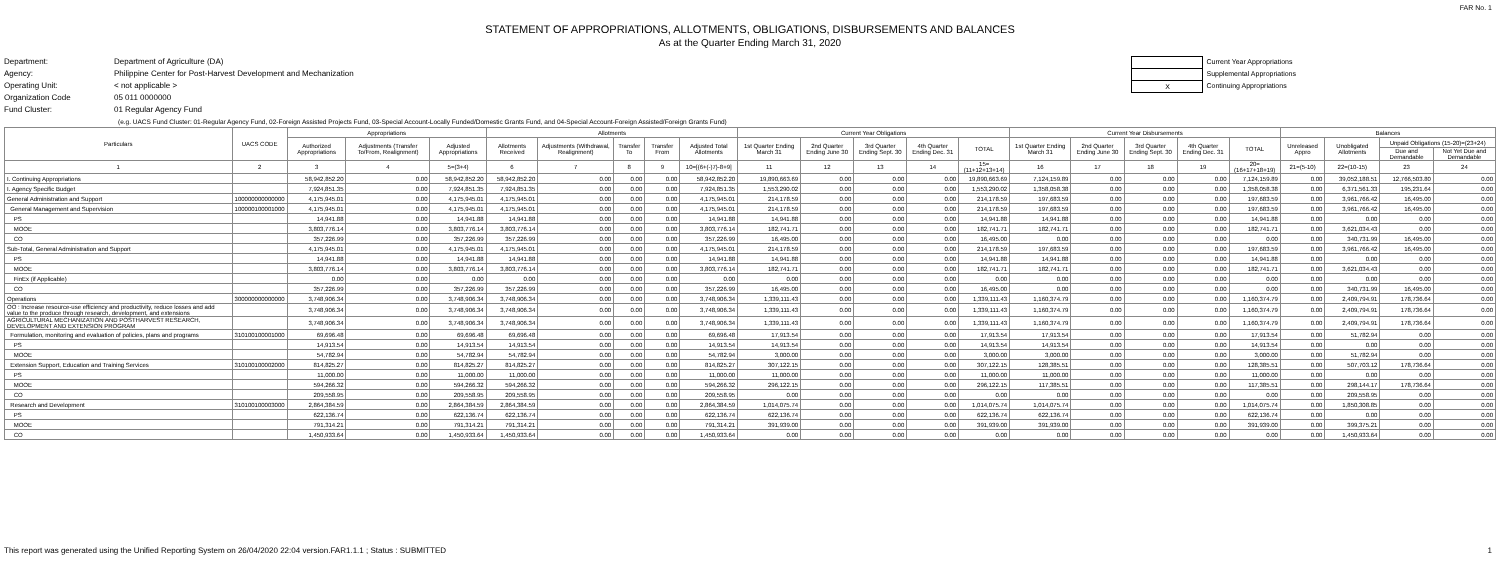FAR No. 1
STATEMENT OF APPROPRIATIONS, ALLOTMENTS, OBLIGATIONS, DISBURSEMENTS AND BALANCES
As at the Quarter Ending March 31, 2020
Department: Department of Agriculture (DA)
Agency: Philippine Center for Post-Harvest Development and Mechanization
Operating Unit: < not applicable >
Organization Code 05 011 0000000
Fund Cluster: 01 Regular Agency Fund
Current Year Appropriations
Supplemental Appropriations
X Continuing Appropriations
(e.g. UACS Fund Cluster: 01-Regular Agency Fund, 02-Foreign Assisted Projects Fund, 03-Special Account-Locally Funded/Domestic Grants Fund, and 04-Special Account-Foreign Assisted/Foreign Grants Fund)
| Particulars | UACS CODE | Appropriations | | | Allotments | | | | | Current Year Obligations | | | | | Current Year Disbursements | | | | | Balances | | | |
| --- | --- | --- | --- | --- | --- | --- | --- | --- | --- | --- | --- | --- | --- | --- | --- | --- | --- | --- | --- | --- | --- | --- | --- |
| | | Authorized Appropriations | Adjustments (Transfer To/From, Realignment) | Adjusted Appropriations | Allotments Received | Adjustments (Withdrawal, Realignment) | Transfer To | Transfer From | Adjusted Total Allotments | 1st Quarter Ending March 31 | 2nd Quarter Ending June 30 | 3rd Quarter Ending Sept. 30 | 4th Quarter Ending Dec. 31 | TOTAL | 1st Quarter Ending March 31 | 2nd Quarter Ending June 30 | 3rd Quarter Ending Sept. 30 | 4th Quarter Ending Dec. 31 | TOTAL | Unreleased Appro | Unobligated Allotments | Unpaid Obligations (15-20)=(23+24) | |
| | | | | | | | | | | | | | | | | | | | | | | Due and Demandable | Not Yet Due and Demandable |
| 1 | 2 | 3 | 4 | 5=(3+4) | 6 | 7 | 8 | 9 | 10=[{6+(-)7}-8+9] | 11 | 12 | 13 | 14 | 15=(11+12+13+14) | 16 | 17 | 18 | 19 | 20=(16+17+18+19) | 21=(5-10) | 22=(10-15) | 23 | 24 |
| I. Continuing Appropriations | | 58,942,852.20 | 0.00 | 58,942,852.20 | 58,942,852.20 | 0.00 | 0.00 | 0.00 | 58,942,852.20 | 19,890,663.69 | 0.00 | 0.00 | 0.00 | 19,890,663.69 | 7,124,159.89 | 0.00 | 0.00 | 0.00 | 7,124,159.89 | 0.00 | 39,052,188.51 | 12,766,503.80 | 0.00 |
| I. Agency Specific Budget | | 7,924,851.35 | 0.00 | 7,924,851.35 | 7,924,851.35 | 0.00 | 0.00 | 0.00 | 7,924,851.35 | 1,553,290.02 | 0.00 | 0.00 | 0.00 | 1,553,290.02 | 1,358,058.38 | 0.00 | 0.00 | 0.00 | 1,358,058.38 | 0.00 | 6,371,561.33 | 195,231.64 | 0.00 |
| General Administration and Support | 100000000000000 | 4,175,945.01 | 0.00 | 4,175,945.01 | 4,175,945.01 | 0.00 | 0.00 | 0.00 | 4,175,945.01 | 214,178.59 | 0.00 | 0.00 | 0.00 | 214,178.59 | 197,683.59 | 0.00 | 0.00 | 0.00 | 197,683.59 | 0.00 | 3,961,766.42 | 16,495.00 | 0.00 |
| General Management and Supervision | 100000100001000 | 4,175,945.01 | 0.00 | 4,175,945.01 | 4,175,945.01 | 0.00 | 0.00 | 0.00 | 4,175,945.01 | 214,178.59 | 0.00 | 0.00 | 0.00 | 214,178.59 | 197,683.59 | 0.00 | 0.00 | 0.00 | 197,683.59 | 0.00 | 3,961,766.42 | 16,495.00 | 0.00 |
| PS | | 14,941.88 | 0.00 | 14,941.88 | 14,941.88 | 0.00 | 0.00 | 0.00 | 14,941.88 | 14,941.88 | 0.00 | 0.00 | 0.00 | 14,941.88 | 14,941.88 | 0.00 | 0.00 | 0.00 | 14,941.88 | 0.00 | 0.00 | 0.00 | 0.00 |
| MOOE | | 3,803,776.14 | 0.00 | 3,803,776.14 | 3,803,776.14 | 0.00 | 0.00 | 0.00 | 3,803,776.14 | 182,741.71 | 0.00 | 0.00 | 0.00 | 182,741.71 | 182,741.71 | 0.00 | 0.00 | 0.00 | 182,741.71 | 0.00 | 3,621,034.43 | 0.00 | 0.00 |
| CO | | 357,226.99 | 0.00 | 357,226.99 | 357,226.99 | 0.00 | 0.00 | 0.00 | 357,226.99 | 16,495.00 | 0.00 | 0.00 | 0.00 | 16,495.00 | 0.00 | 0.00 | 0.00 | 0.00 | 0.00 | 0.00 | 340,731.99 | 16,495.00 | 0.00 |
| Sub-Total, General Administration and Support | | 4,175,945.01 | 0.00 | 4,175,945.01 | 4,175,945.01 | 0.00 | 0.00 | 0.00 | 4,175,945.01 | 214,178.59 | 0.00 | 0.00 | 0.00 | 214,178.59 | 197,683.59 | 0.00 | 0.00 | 0.00 | 197,683.59 | 0.00 | 3,961,766.42 | 16,495.00 | 0.00 |
| PS | | 14,941.88 | 0.00 | 14,941.88 | 14,941.88 | 0.00 | 0.00 | 0.00 | 14,941.88 | 14,941.88 | 0.00 | 0.00 | 0.00 | 14,941.88 | 14,941.88 | 0.00 | 0.00 | 0.00 | 14,941.88 | 0.00 | 0.00 | 0.00 | 0.00 |
| MOOE | | 3,803,776.14 | 0.00 | 3,803,776.14 | 3,803,776.14 | 0.00 | 0.00 | 0.00 | 3,803,776.14 | 182,741.71 | 0.00 | 0.00 | 0.00 | 182,741.71 | 182,741.71 | 0.00 | 0.00 | 0.00 | 182,741.71 | 0.00 | 3,621,034.43 | 0.00 | 0.00 |
| FinEx (if Applicable) | | 0.00 | 0.00 | 0.00 | 0.00 | 0.00 | 0.00 | 0.00 | 0.00 | 0.00 | 0.00 | 0.00 | 0.00 | 0.00 | 0.00 | 0.00 | 0.00 | 0.00 | 0.00 | 0.00 | 0.00 | 0.00 | 0.00 |
| CO | | 357,226.99 | 0.00 | 357,226.99 | 357,226.99 | 0.00 | 0.00 | 0.00 | 357,226.99 | 16,495.00 | 0.00 | 0.00 | 0.00 | 16,495.00 | 0.00 | 0.00 | 0.00 | 0.00 | 0.00 | 0.00 | 340,731.99 | 16,495.00 | 0.00 |
| Operations | 300000000000000 | 3,748,906.34 | 0.00 | 3,748,906.34 | 3,748,906.34 | 0.00 | 0.00 | 0.00 | 3,748,906.34 | 1,339,111.43 | 0.00 | 0.00 | 0.00 | 1,339,111.43 | 1,160,374.79 | 0.00 | 0.00 | 0.00 | 1,160,374.79 | 0.00 | 2,409,794.91 | 178,736.64 | 0.00 |
| OO : Increase resource-use efficiency and productivity, reduce losses and add value to the produce through research, development, and extensions | | 3,748,906.34 | 0.00 | 3,748,906.34 | 3,748,906.34 | 0.00 | 0.00 | 0.00 | 3,748,906.34 | 1,339,111.43 | 0.00 | 0.00 | 0.00 | 1,339,111.43 | 1,160,374.79 | 0.00 | 0.00 | 0.00 | 1,160,374.79 | 0.00 | 2,409,794.91 | 178,736.64 | 0.00 |
| AGRICULTURAL MECHANIZATION AND POSTHARVEST RESEARCH, DEVELOPMENT AND EXTENSION PROGRAM | | 3,748,906.34 | 0.00 | 3,748,906.34 | 3,748,906.34 | 0.00 | 0.00 | 0.00 | 3,748,906.34 | 1,339,111.43 | 0.00 | 0.00 | 0.00 | 1,339,111.43 | 1,160,374.79 | 0.00 | 0.00 | 0.00 | 1,160,374.79 | 0.00 | 2,409,794.91 | 178,736.64 | 0.00 |
| Formulation, monitoring and evaluation of policies, plans and programs | 310100100001000 | 69,696.48 | 0.00 | 69,696.48 | 69,696.48 | 0.00 | 0.00 | 0.00 | 69,696.48 | 17,913.54 | 0.00 | 0.00 | 0.00 | 17,913.54 | 17,913.54 | 0.00 | 0.00 | 0.00 | 17,913.54 | 0.00 | 51,782.94 | 0.00 | 0.00 |
| PS | | 14,913.54 | 0.00 | 14,913.54 | 14,913.54 | 0.00 | 0.00 | 0.00 | 14,913.54 | 14,913.54 | 0.00 | 0.00 | 0.00 | 14,913.54 | 14,913.54 | 0.00 | 0.00 | 0.00 | 14,913.54 | 0.00 | 0.00 | 0.00 | 0.00 |
| MOOE | | 54,782.94 | 0.00 | 54,782.94 | 54,782.94 | 0.00 | 0.00 | 0.00 | 54,782.94 | 3,000.00 | 0.00 | 0.00 | 0.00 | 3,000.00 | 3,000.00 | 0.00 | 0.00 | 0.00 | 3,000.00 | 0.00 | 51,782.94 | 0.00 | 0.00 |
| Extension Support, Education and Training Services | 310100100002000 | 814,825.27 | 0.00 | 814,825.27 | 814,825.27 | 0.00 | 0.00 | 0.00 | 814,825.27 | 307,122.15 | 0.00 | 0.00 | 0.00 | 307,122.15 | 128,385.51 | 0.00 | 0.00 | 0.00 | 128,385.51 | 0.00 | 507,703.12 | 178,736.64 | 0.00 |
| PS | | 11,000.00 | 0.00 | 11,000.00 | 11,000.00 | 0.00 | 0.00 | 0.00 | 11,000.00 | 11,000.00 | 0.00 | 0.00 | 0.00 | 11,000.00 | 11,000.00 | 0.00 | 0.00 | 0.00 | 11,000.00 | 0.00 | 0.00 | 0.00 | 0.00 |
| MOOE | | 594,266.32 | 0.00 | 594,266.32 | 594,266.32 | 0.00 | 0.00 | 0.00 | 594,266.32 | 296,122.15 | 0.00 | 0.00 | 0.00 | 296,122.15 | 117,385.51 | 0.00 | 0.00 | 0.00 | 117,385.51 | 0.00 | 298,144.17 | 178,736.64 | 0.00 |
| CO | | 209,558.95 | 0.00 | 209,558.95 | 209,558.95 | 0.00 | 0.00 | 0.00 | 209,558.95 | 0.00 | 0.00 | 0.00 | 0.00 | 0.00 | 0.00 | 0.00 | 0.00 | 0.00 | 0.00 | 0.00 | 209,558.95 | 0.00 | 0.00 |
| Research and Development | 310100100003000 | 2,864,384.59 | 0.00 | 2,864,384.59 | 2,864,384.59 | 0.00 | 0.00 | 0.00 | 2,864,384.59 | 1,014,075.74 | 0.00 | 0.00 | 0.00 | 1,014,075.74 | 1,014,075.74 | 0.00 | 0.00 | 0.00 | 1,014,075.74 | 0.00 | 1,850,308.85 | 0.00 | 0.00 |
| PS | | 622,136.74 | 0.00 | 622,136.74 | 622,136.74 | 0.00 | 0.00 | 0.00 | 622,136.74 | 622,136.74 | 0.00 | 0.00 | 0.00 | 622,136.74 | 622,136.74 | 0.00 | 0.00 | 0.00 | 622,136.74 | 0.00 | 0.00 | 0.00 | 0.00 |
| MOOE | | 791,314.21 | 0.00 | 791,314.21 | 791,314.21 | 0.00 | 0.00 | 0.00 | 791,314.21 | 391,939.00 | 0.00 | 0.00 | 0.00 | 391,939.00 | 391,939.00 | 0.00 | 0.00 | 0.00 | 391,939.00 | 0.00 | 399,375.21 | 0.00 | 0.00 |
| CO | | 1,450,933.64 | 0.00 | 1,450,933.64 | 1,450,933.64 | 0.00 | 0.00 | 0.00 | 1,450,933.64 | 0.00 | 0.00 | 0.00 | 0.00 | 0.00 | 0.00 | 0.00 | 0.00 | 0.00 | 0.00 | 0.00 | 1,450,933.64 | 0.00 | 0.00 |
This report was generated using the Unified Reporting System on 26/04/2020 22:04 version.FAR1.1.1 ; Status : SUBMITTED
1